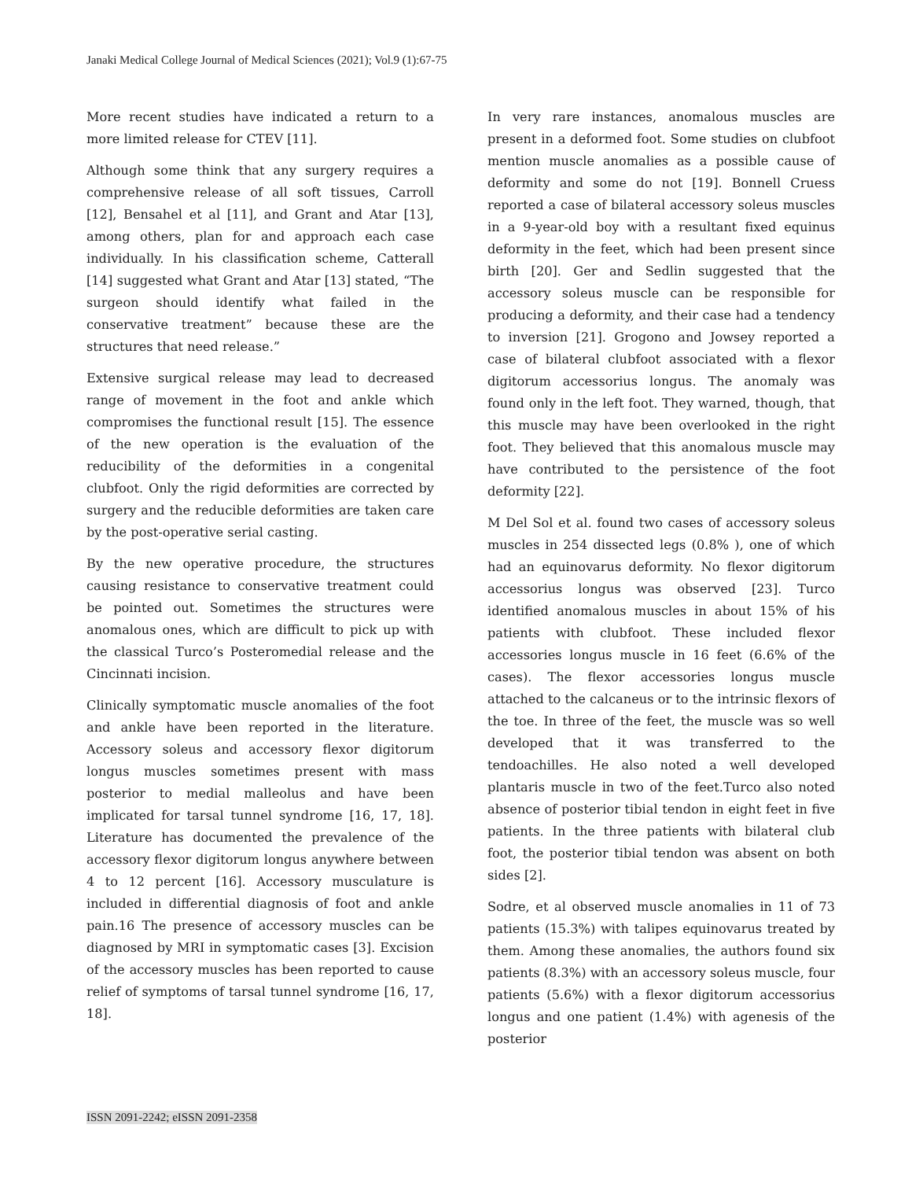Janaki Medical College Journal of Medical Sciences (2021); Vol.9 (1):67-75
More recent studies have indicated a return to a more limited release for CTEV [11].
Although some think that any surgery requires a comprehensive release of all soft tissues, Carroll [12], Bensahel et al [11], and Grant and Atar [13], among others, plan for and approach each case individually. In his classification scheme, Catterall [14] suggested what Grant and Atar [13] stated, “The surgeon should identify what failed in the conservative treatment” because these are the structures that need release.”
Extensive surgical release may lead to decreased range of movement in the foot and ankle which compromises the functional result [15]. The essence of the new operation is the evaluation of the reducibility of the deformities in a congenital clubfoot. Only the rigid deformities are corrected by surgery and the reducible deformities are taken care by the post-operative serial casting.
By the new operative procedure, the structures causing resistance to conservative treatment could be pointed out. Sometimes the structures were anomalous ones, which are difficult to pick up with the classical Turco’s Posteromedial release and the Cincinnati incision.
Clinically symptomatic muscle anomalies of the foot and ankle have been reported in the literature. Accessory soleus and accessory flexor digitorum longus muscles sometimes present with mass posterior to medial malleolus and have been implicated for tarsal tunnel syndrome [16, 17, 18]. Literature has documented the prevalence of the accessory flexor digitorum longus anywhere between 4 to 12 percent [16]. Accessory musculature is included in differential diagnosis of foot and ankle pain.16 The presence of accessory muscles can be diagnosed by MRI in symptomatic cases [3]. Excision of the accessory muscles has been reported to cause relief of symptoms of tarsal tunnel syndrome [16, 17, 18].
In very rare instances, anomalous muscles are present in a deformed foot. Some studies on clubfoot mention muscle anomalies as a possible cause of deformity and some do not [19]. Bonnell Cruess reported a case of bilateral accessory soleus muscles in a 9-year-old boy with a resultant fixed equinus deformity in the feet, which had been present since birth [20]. Ger and Sedlin suggested that the accessory soleus muscle can be responsible for producing a deformity, and their case had a tendency to inversion [21]. Grogono and Jowsey reported a case of bilateral clubfoot associated with a flexor digitorum accessorius longus. The anomaly was found only in the left foot. They warned, though, that this muscle may have been overlooked in the right foot. They believed that this anomalous muscle may have contributed to the persistence of the foot deformity [22].
M Del Sol et al. found two cases of accessory soleus muscles in 254 dissected legs (0.8% ), one of which had an equinovarus deformity. No flexor digitorum accessorius longus was observed [23]. Turco identified anomalous muscles in about 15% of his patients with clubfoot. These included flexor accessories longus muscle in 16 feet (6.6% of the cases). The flexor accessories longus muscle attached to the calcaneus or to the intrinsic flexors of the toe. In three of the feet, the muscle was so well developed that it was transferred to the tendoachilles. He also noted a well developed plantaris muscle in two of the feet.Turco also noted absence of posterior tibial tendon in eight feet in five patients. In the three patients with bilateral club foot, the posterior tibial tendon was absent on both sides [2].
Sodre, et al observed muscle anomalies in 11 of 73 patients (15.3%) with talipes equinovarus treated by them. Among these anomalies, the authors found six patients (8.3%) with an accessory soleus muscle, four patients (5.6%) with a flexor digitorum accessorius longus and one patient (1.4%) with agenesis of the posterior
ISSN 2091-2242; eISSN 2091-2358